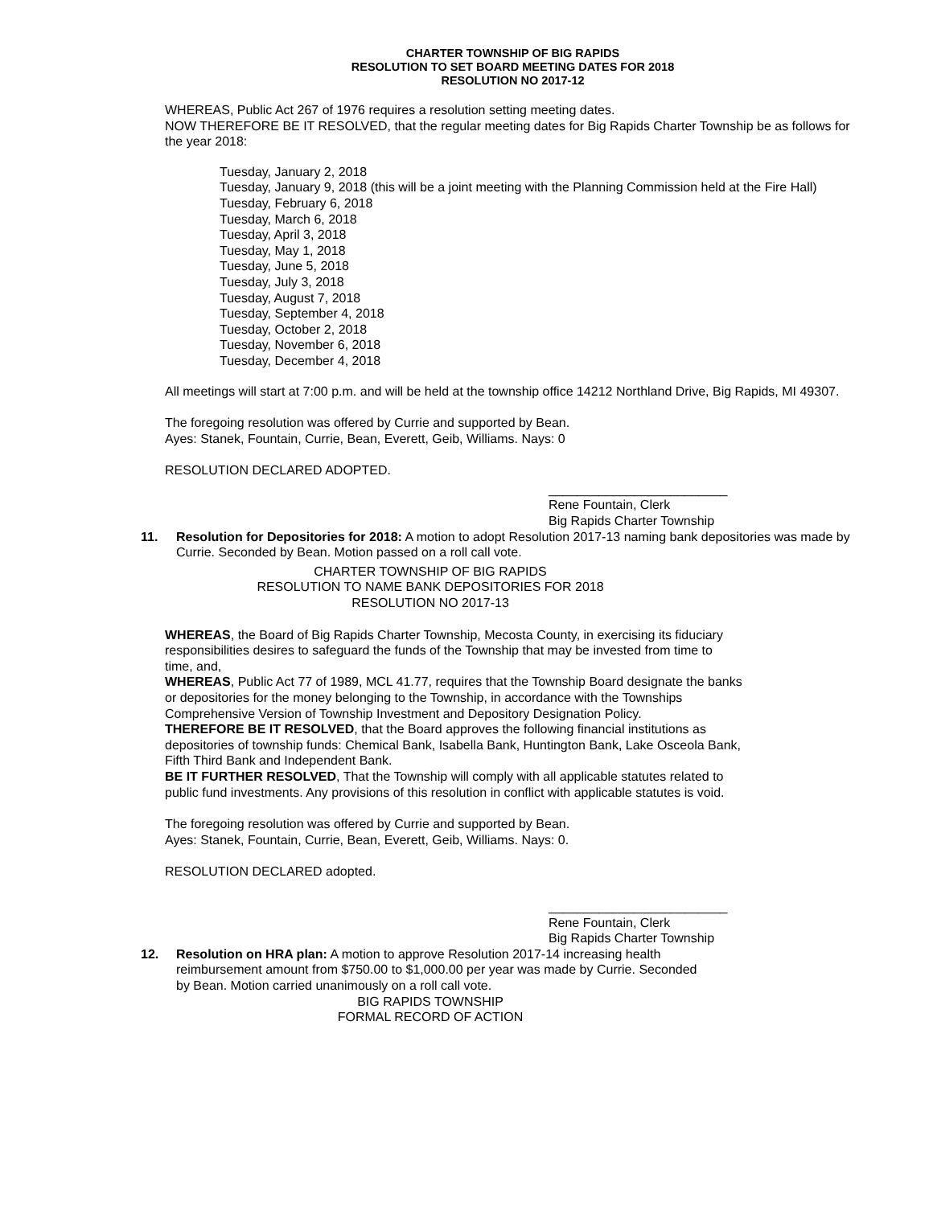CHARTER TOWNSHIP OF BIG RAPIDS
RESOLUTION TO SET BOARD MEETING DATES FOR 2018
RESOLUTION NO 2017-12
WHEREAS, Public Act 267 of 1976 requires a resolution setting meeting dates.
NOW THEREFORE BE IT RESOLVED, that the regular meeting dates for Big Rapids Charter Township be as follows for the year 2018:
Tuesday, January 2, 2018
Tuesday, January 9, 2018 (this will be a joint meeting with the Planning Commission held at the Fire Hall)
Tuesday, February 6, 2018
Tuesday, March 6, 2018
Tuesday, April 3, 2018
Tuesday, May 1, 2018
Tuesday, June 5, 2018
Tuesday, July 3, 2018
Tuesday, August 7, 2018
Tuesday, September 4, 2018
Tuesday, October 2, 2018
Tuesday, November 6, 2018
Tuesday, December 4, 2018
All meetings will start at 7:00 p.m. and will be held at the township office 14212 Northland Drive, Big Rapids, MI 49307.
The foregoing resolution was offered by Currie and supported by Bean.
Ayes: Stanek, Fountain, Currie, Bean, Everett, Geib, Williams. Nays: 0
RESOLUTION DECLARED ADOPTED.
_________________________
Rene Fountain, Clerk
Big Rapids Charter Township
11. Resolution for Depositories for 2018: A motion to adopt Resolution 2017-13 naming bank depositories was made by Currie. Seconded by Bean. Motion passed on a roll call vote.
CHARTER TOWNSHIP OF BIG RAPIDS
RESOLUTION TO NAME BANK DEPOSITORIES FOR 2018
RESOLUTION NO 2017-13
WHEREAS, the Board of Big Rapids Charter Township, Mecosta County, in exercising its fiduciary responsibilities desires to safeguard the funds of the Township that may be invested from time to time, and,
WHEREAS, Public Act 77 of 1989, MCL 41.77, requires that the Township Board designate the banks or depositories for the money belonging to the Township, in accordance with the Townships Comprehensive Version of Township Investment and Depository Designation Policy.
THEREFORE BE IT RESOLVED, that the Board approves the following financial institutions as depositories of township funds: Chemical Bank, Isabella Bank, Huntington Bank, Lake Osceola Bank, Fifth Third Bank and Independent Bank.
BE IT FURTHER RESOLVED, That the Township will comply with all applicable statutes related to public fund investments. Any provisions of this resolution in conflict with applicable statutes is void.
The foregoing resolution was offered by Currie and supported by Bean.
Ayes: Stanek, Fountain, Currie, Bean, Everett, Geib, Williams. Nays: 0.
RESOLUTION DECLARED adopted.
_________________________
Rene Fountain, Clerk
Big Rapids Charter Township
12. Resolution on HRA plan: A motion to approve Resolution 2017-14 increasing health reimbursement amount from $750.00 to $1,000.00 per year was made by Currie. Seconded by Bean. Motion carried unanimously on a roll call vote.
BIG RAPIDS TOWNSHIP
FORMAL RECORD OF ACTION